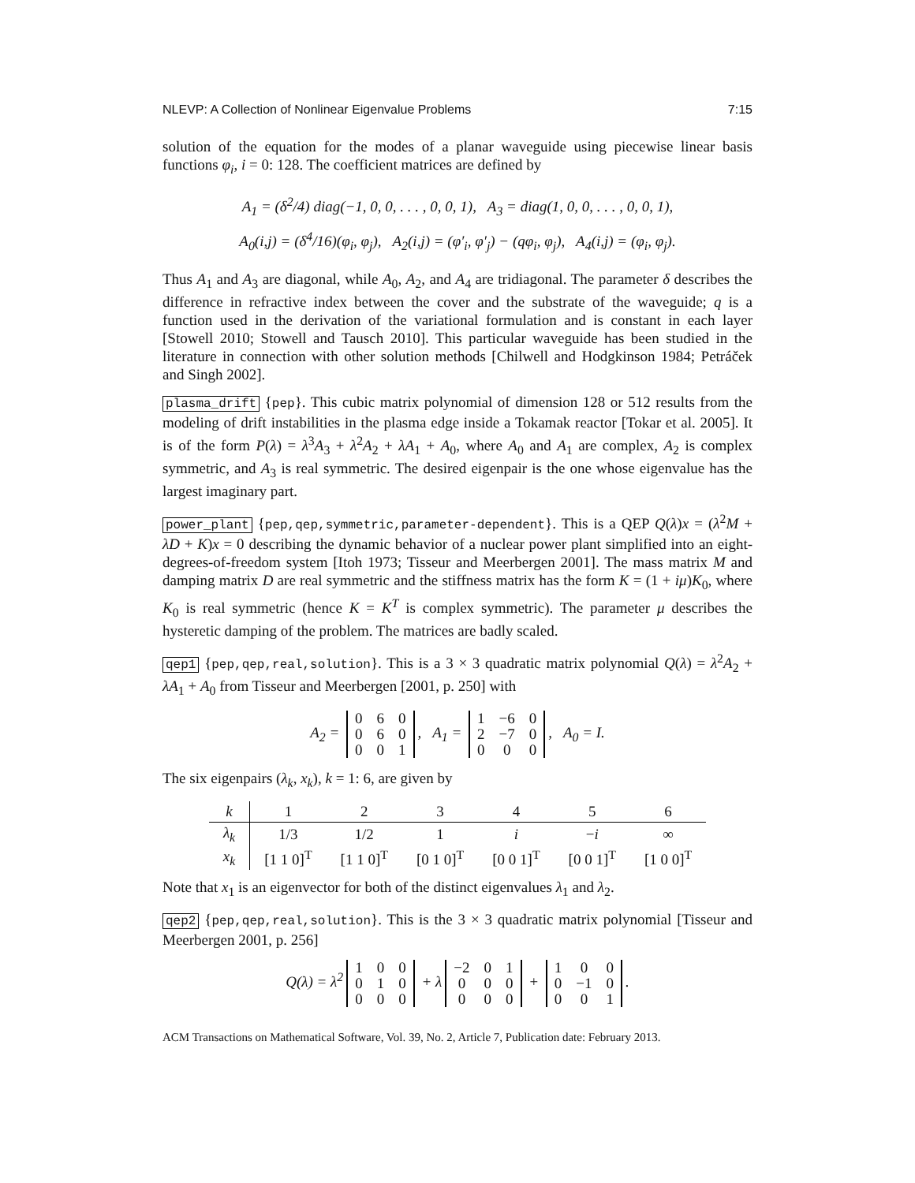NLEVP: A Collection of Nonlinear Eigenvalue Problems 7:15
solution of the equation for the modes of a planar waveguide using piecewise linear basis functions φ<sub>i</sub>, i = 0: 128. The coefficient matrices are defined by
A<sub>1</sub> = (δ<sup>2</sup>/4) diag(−1, 0, 0, . . . , 0, 0, 1), A<sub>3</sub> = diag(1, 0, 0, . . . , 0, 0, 1),
A<sub>0</sub>(i,j) = (δ<sup>4</sup>/16)(φ<sub>i</sub>, φ<sub>j</sub>), A<sub>2</sub>(i,j) = (φ′<sub>i</sub>, φ′<sub>j</sub>) − (qφ<sub>i</sub>, φ<sub>j</sub>), A<sub>4</sub>(i,j) = (φ<sub>i</sub>, φ<sub>j</sub>).
Thus A<sub>1</sub> and A<sub>3</sub> are diagonal, while A<sub>0</sub>, A<sub>2</sub>, and A<sub>4</sub> are tridiagonal. The parameter δ describes the difference in refractive index between the cover and the substrate of the waveguide; q is a function used in the derivation of the variational formulation and is constant in each layer [Stowell 2010; Stowell and Tausch 2010]. This particular waveguide has been studied in the literature in connection with other solution methods [Chilwell and Hodgkinson 1984; Petráček and Singh 2002].
plasma_drift {pep}. This cubic matrix polynomial of dimension 128 or 512 results from the modeling of drift instabilities in the plasma edge inside a Tokamak reactor [Tokar et al. 2005]. It is of the form P(λ) = λ<sup>3</sup>A<sub>3</sub> + λ<sup>2</sup>A<sub>2</sub> + λA<sub>1</sub> + A<sub>0</sub>, where A<sub>0</sub> and A<sub>1</sub> are complex, A<sub>2</sub> is complex symmetric, and A<sub>3</sub> is real symmetric. The desired eigenpair is the one whose eigenvalue has the largest imaginary part.
power_plant {pep,qep,symmetric,parameter-dependent}. This is a QEP Q(λ)x = (λ<sup>2</sup>M + λD + K)x = 0 describing the dynamic behavior of a nuclear power plant simplified into an eight-degrees-of-freedom system [Itoh 1973; Tisseur and Meerbergen 2001]. The mass matrix M and damping matrix D are real symmetric and the stiffness matrix has the form K = (1 + iμ)K<sub>0</sub>, where K<sub>0</sub> is real symmetric (hence K = K<sup>T</sup> is complex symmetric). The parameter μ describes the hysteretic damping of the problem. The matrices are badly scaled.
qep1 {pep,qep,real,solution}. This is a 3 × 3 quadratic matrix polynomial Q(λ) = λ<sup>2</sup>A<sub>2</sub> + λA<sub>1</sub> + A<sub>0</sub> from Tisseur and Meerbergen [2001, p. 250] with
A<sub>2</sub> =
| 0 | 6 | 0 |
| 0 | 6 | 0 |
| 0 | 0 | 1 |
, A<sub>1</sub> =
| 1 | −6 | 0 |
| 2 | −7 | 0 |
| 0 | 0 | 0 |
, A<sub>0</sub> = I.
The six eigenpairs (λ<sub>k</sub>, x<sub>k</sub>), k = 1: 6, are given by
| k | 1 | 2 | 3 | 4 | 5 | 6 |
| --- | --- | --- | --- | --- | --- | --- |
| λ<sub>k</sub> | 1/3 | 1/2 | 1 | i | − i | ∞ |
| x<sub>k</sub> | [1 1 0]<sup>T</sup> | [1 1 0]<sup>T</sup> | [0 1 0]<sup>T</sup> | [0 0 1]<sup>T</sup> | [0 0 1]<sup>T</sup> | [1 0 0]<sup>T</sup> |
Note that x<sub>1</sub> is an eigenvector for both of the distinct eigenvalues λ<sub>1</sub> and λ<sub>2</sub>.
qep2 {pep,qep,real,solution}. This is the 3 × 3 quadratic matrix polynomial [Tisseur and Meerbergen 2001, p. 256]
Q(λ) = λ<sup>2</sup>
| 1 | 0 | 0 |
| 0 | 1 | 0 |
| 0 | 0 | 0 |
+ λ
| −2 | 0 | 1 |
| 0 | 0 | 0 |
| 0 | 0 | 0 |
+
| 1 | 0 | 0 |
| 0 | −1 | 0 |
| 0 | 0 | 1 |
.
ACM Transactions on Mathematical Software, Vol. 39, No. 2, Article 7, Publication date: February 2013.